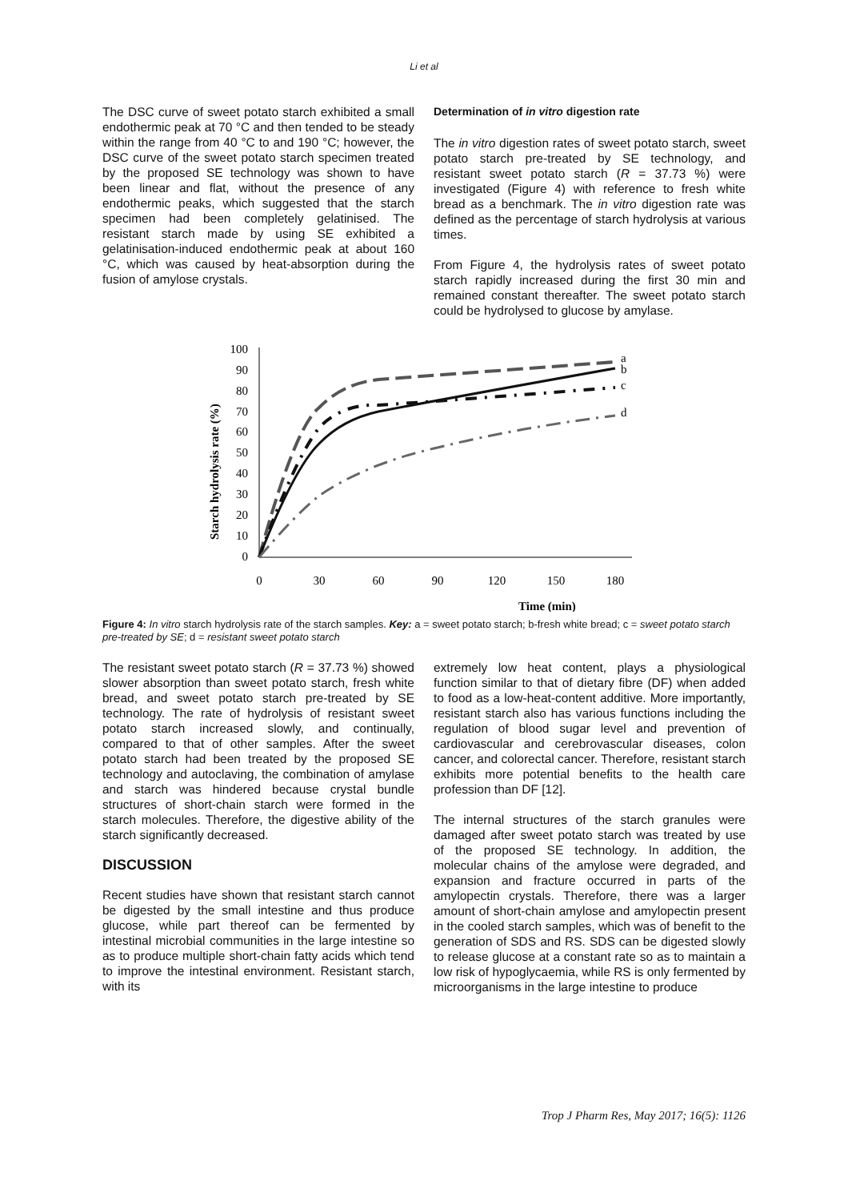Li et al
The DSC curve of sweet potato starch exhibited a small endothermic peak at 70 °C and then tended to be steady within the range from 40 °C to and 190 °C; however, the DSC curve of the sweet potato starch specimen treated by the proposed SE technology was shown to have been linear and flat, without the presence of any endothermic peaks, which suggested that the starch specimen had been completely gelatinised. The resistant starch made by using SE exhibited a gelatinisation-induced endothermic peak at about 160 °C, which was caused by heat-absorption during the fusion of amylose crystals.
Determination of in vitro digestion rate
The in vitro digestion rates of sweet potato starch, sweet potato starch pre-treated by SE technology, and resistant sweet potato starch (R = 37.73 %) were investigated (Figure 4) with reference to fresh white bread as a benchmark. The in vitro digestion rate was defined as the percentage of starch hydrolysis at various times.
From Figure 4, the hydrolysis rates of sweet potato starch rapidly increased during the first 30 min and remained constant thereafter. The sweet potato starch could be hydrolysed to glucose by amylase.
Starch hydrolysis rate (%)
100
90
80
70
60
50
40
30
20
10
0
0
30
60
90
120
150
180
Time (min)
a
b
c
d
Figure 4: In vitro starch hydrolysis rate of the starch samples. Key: a = sweet potato starch; b-fresh white bread; c = sweet potato starch pre-treated by SE; d = resistant sweet potato starch
The resistant sweet potato starch (R = 37.73 %) showed slower absorption than sweet potato starch, fresh white bread, and sweet potato starch pre-treated by SE technology. The rate of hydrolysis of resistant sweet potato starch increased slowly, and continually, compared to that of other samples. After the sweet potato starch had been treated by the proposed SE technology and autoclaving, the combination of amylase and starch was hindered because crystal bundle structures of short-chain starch were formed in the starch molecules. Therefore, the digestive ability of the starch significantly decreased.
DISCUSSION
Recent studies have shown that resistant starch cannot be digested by the small intestine and thus produce glucose, while part thereof can be fermented by intestinal microbial communities in the large intestine so as to produce multiple short-chain fatty acids which tend to improve the intestinal environment. Resistant starch, with its
extremely low heat content, plays a physiological function similar to that of dietary fibre (DF) when added to food as a low-heat-content additive. More importantly, resistant starch also has various functions including the regulation of blood sugar level and prevention of cardiovascular and cerebrovascular diseases, colon cancer, and colorectal cancer. Therefore, resistant starch exhibits more potential benefits to the health care profession than DF [12].
The internal structures of the starch granules were damaged after sweet potato starch was treated by use of the proposed SE technology. In addition, the molecular chains of the amylose were degraded, and expansion and fracture occurred in parts of the amylopectin crystals. Therefore, there was a larger amount of short-chain amylose and amylopectin present in the cooled starch samples, which was of benefit to the generation of SDS and RS. SDS can be digested slowly to release glucose at a constant rate so as to maintain a low risk of hypoglycaemia, while RS is only fermented by microorganisms in the large intestine to produce
Trop J Pharm Res, May 2017; 16(5): 1126